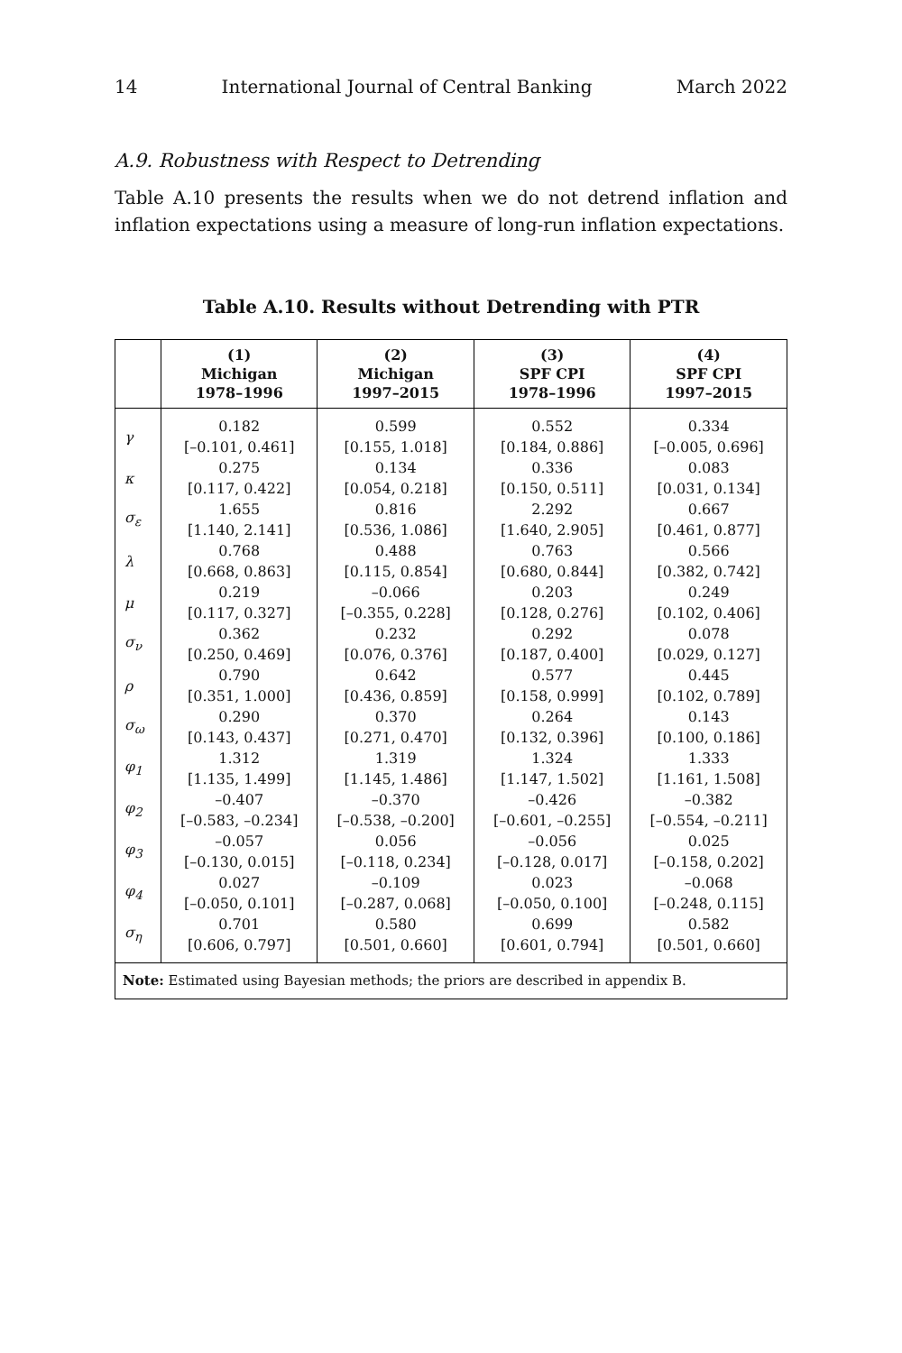14 International Journal of Central Banking March 2022
A.9. Robustness with Respect to Detrending
Table A.10 presents the results when we do not detrend inflation and inflation expectations using a measure of long-run inflation expectations.
Table A.10. Results without Detrending with PTR
| | (1) Michigan 1978–1996 | (2) Michigan 1997–2015 | (3) SPF CPI 1978–1996 | (4) SPF CPI 1997–2015 |
| --- | --- | --- | --- | --- |
| γ | 0.182 [–0.101, 0.461] | 0.599 [0.155, 1.018] | 0.552 [0.184, 0.886] | 0.334 [–0.005, 0.696] |
| κ | 0.275 [0.117, 0.422] | 0.134 [0.054, 0.218] | 0.336 [0.150, 0.511] | 0.083 [0.031, 0.134] |
| σ<sub>ε</sub> | 1.655 [1.140, 2.141] | 0.816 [0.536, 1.086] | 2.292 [1.640, 2.905] | 0.667 [0.461, 0.877] |
| λ | 0.768 [0.668, 0.863] | 0.488 [0.115, 0.854] | 0.763 [0.680, 0.844] | 0.566 [0.382, 0.742] |
| μ | 0.219 [0.117, 0.327] | –0.066 [–0.355, 0.228] | 0.203 [0.128, 0.276] | 0.249 [0.102, 0.406] |
| σ<sub>ν</sub> | 0.362 [0.250, 0.469] | 0.232 [0.076, 0.376] | 0.292 [0.187, 0.400] | 0.078 [0.029, 0.127] |
| ρ | 0.790 [0.351, 1.000] | 0.642 [0.436, 0.859] | 0.577 [0.158, 0.999] | 0.445 [0.102, 0.789] |
| σ<sub>ω</sub> | 0.290 [0.143, 0.437] | 0.370 [0.271, 0.470] | 0.264 [0.132, 0.396] | 0.143 [0.100, 0.186] |
| φ<sub>1</sub> | 1.312 [1.135, 1.499] | 1.319 [1.145, 1.486] | 1.324 [1.147, 1.502] | 1.333 [1.161, 1.508] |
| φ<sub>2</sub> | –0.407 [–0.583, –0.234] | –0.370 [–0.538, –0.200] | –0.426 [–0.601, –0.255] | –0.382 [–0.554, –0.211] |
| φ<sub>3</sub> | –0.057 [–0.130, 0.015] | 0.056 [–0.118, 0.234] | –0.056 [–0.128, 0.017] | 0.025 [–0.158, 0.202] |
| φ<sub>4</sub> | 0.027 [–0.050, 0.101] | –0.109 [–0.287, 0.068] | 0.023 [–0.050, 0.100] | –0.068 [–0.248, 0.115] |
| σ<sub>η</sub> | 0.701 [0.606, 0.797] | 0.580 [0.501, 0.660] | 0.699 [0.601, 0.794] | 0.582 [0.501, 0.660] |
| Note: Estimated using Bayesian methods; the priors are described in appendix B. | | | | |